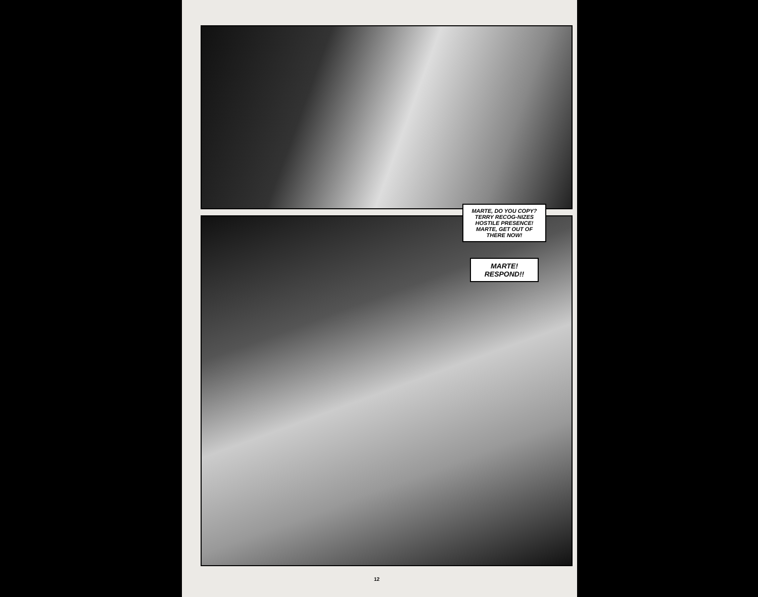MARTE, DO YOU COPY? TERRY RECOG-NIZES HOSTILE PRESENCE! MARTE, GET OUT OF THERE NOW!
MARTE! RESPOND!!
12